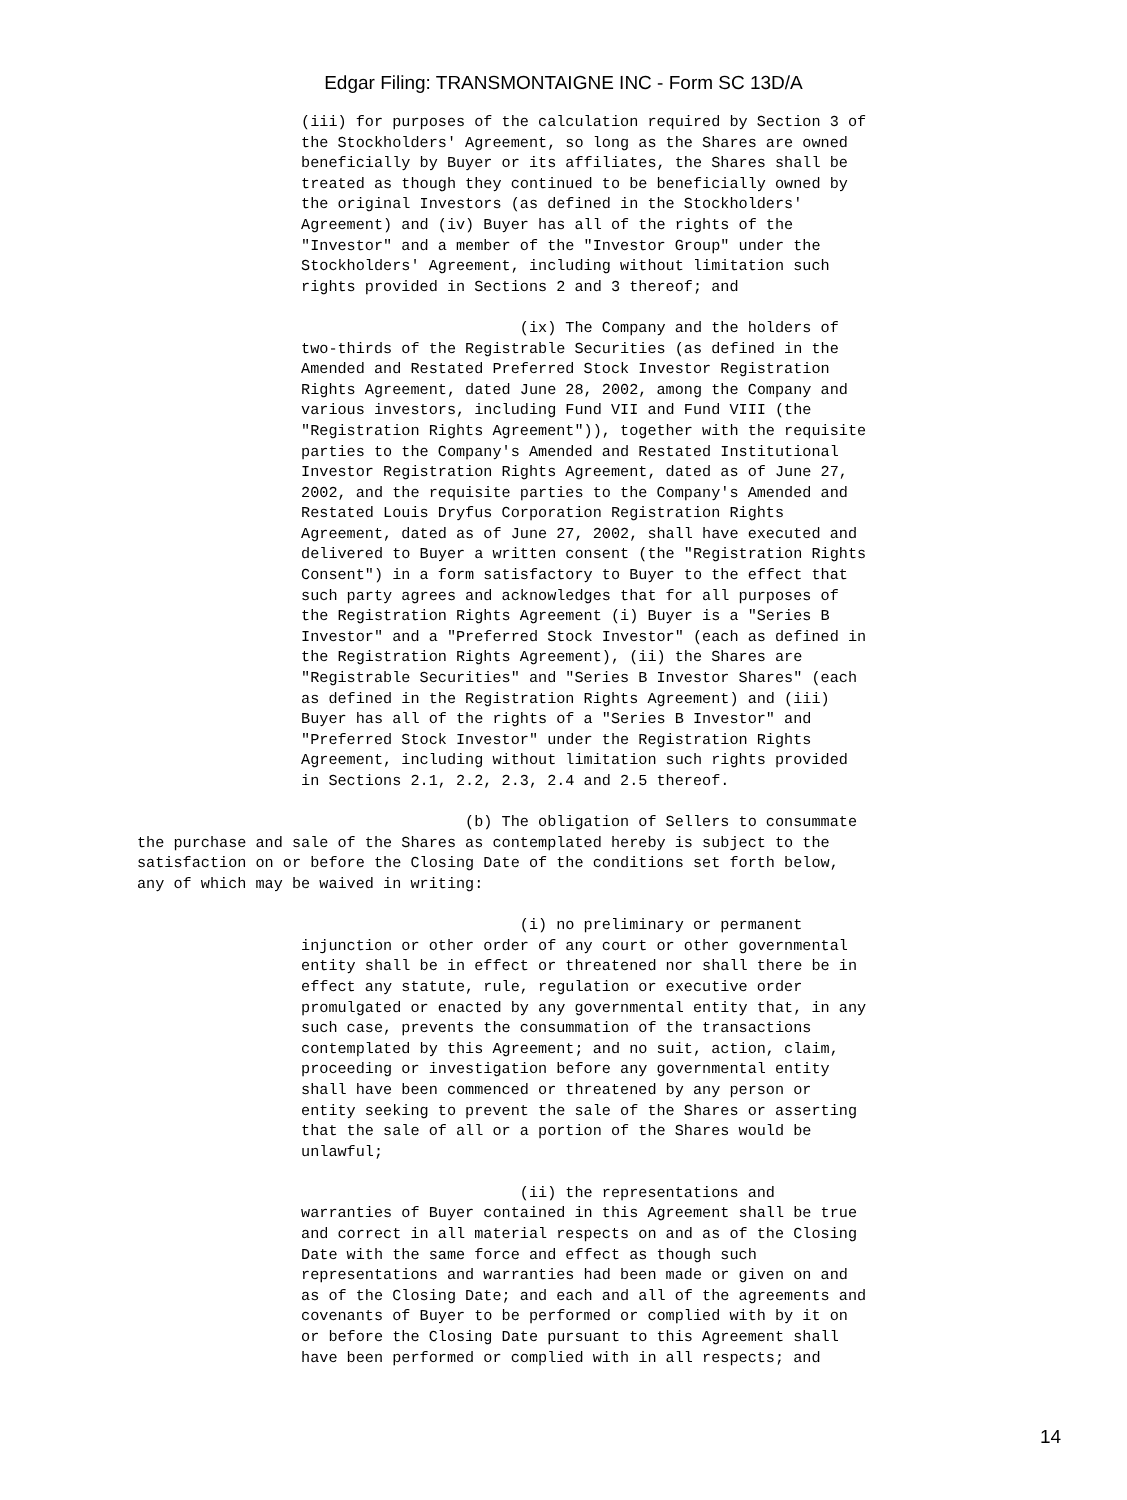Edgar Filing: TRANSMONTAIGNE INC - Form SC 13D/A
                  (iii) for purposes of the calculation required by Section 3 of
                  the Stockholders' Agreement, so long as the Shares are owned
                  beneficially by Buyer or its affiliates, the Shares shall be
                  treated as though they continued to be beneficially owned by
                  the original Investors (as defined in the Stockholders'
                  Agreement) and (iv) Buyer has all of the rights of the
                  "Investor" and a member of the "Investor Group" under the
                  Stockholders' Agreement, including without limitation such
                  rights provided in Sections 2 and 3 thereof; and

                                          (ix) The Company and the holders of
                  two-thirds of the Registrable Securities (as defined in the
                  Amended and Restated Preferred Stock Investor Registration
                  Rights Agreement, dated June 28, 2002, among the Company and
                  various investors, including Fund VII and Fund VIII (the
                  "Registration Rights Agreement")), together with the requisite
                  parties to the Company's Amended and Restated Institutional
                  Investor Registration Rights Agreement, dated as of June 27,
                  2002, and the requisite parties to the Company's Amended and
                  Restated Louis Dryfus Corporation Registration Rights
                  Agreement, dated as of June 27, 2002, shall have executed and
                  delivered to Buyer a written consent (the "Registration Rights
                  Consent") in a form satisfactory to Buyer to the effect that
                  such party agrees and acknowledges that for all purposes of
                  the Registration Rights Agreement (i) Buyer is a "Series B
                  Investor" and a "Preferred Stock Investor" (each as defined in
                  the Registration Rights Agreement), (ii) the Shares are
                  "Registrable Securities" and "Series B Investor Shares" (each
                  as defined in the Registration Rights Agreement) and (iii)
                  Buyer has all of the rights of a "Series B Investor" and
                  "Preferred Stock Investor" under the Registration Rights
                  Agreement, including without limitation such rights provided
                  in Sections 2.1, 2.2, 2.3, 2.4 and 2.5 thereof.

                                    (b) The obligation of Sellers to consummate
the purchase and sale of the Shares as contemplated hereby is subject to the
satisfaction on or before the Closing Date of the conditions set forth below,
any of which may be waived in writing:

                                          (i) no preliminary or permanent
                  injunction or other order of any court or other governmental
                  entity shall be in effect or threatened nor shall there be in
                  effect any statute, rule, regulation or executive order
                  promulgated or enacted by any governmental entity that, in any
                  such case, prevents the consummation of the transactions
                  contemplated by this Agreement; and no suit, action, claim,
                  proceeding or investigation before any governmental entity
                  shall have been commenced or threatened by any person or
                  entity seeking to prevent the sale of the Shares or asserting
                  that the sale of all or a portion of the Shares would be
                  unlawful;

                                          (ii) the representations and
                  warranties of Buyer contained in this Agreement shall be true
                  and correct in all material respects on and as of the Closing
                  Date with the same force and effect as though such
                  representations and warranties had been made or given on and
                  as of the Closing Date; and each and all of the agreements and
                  covenants of Buyer to be performed or complied with by it on
                  or before the Closing Date pursuant to this Agreement shall
                  have been performed or complied with in all respects; and
14